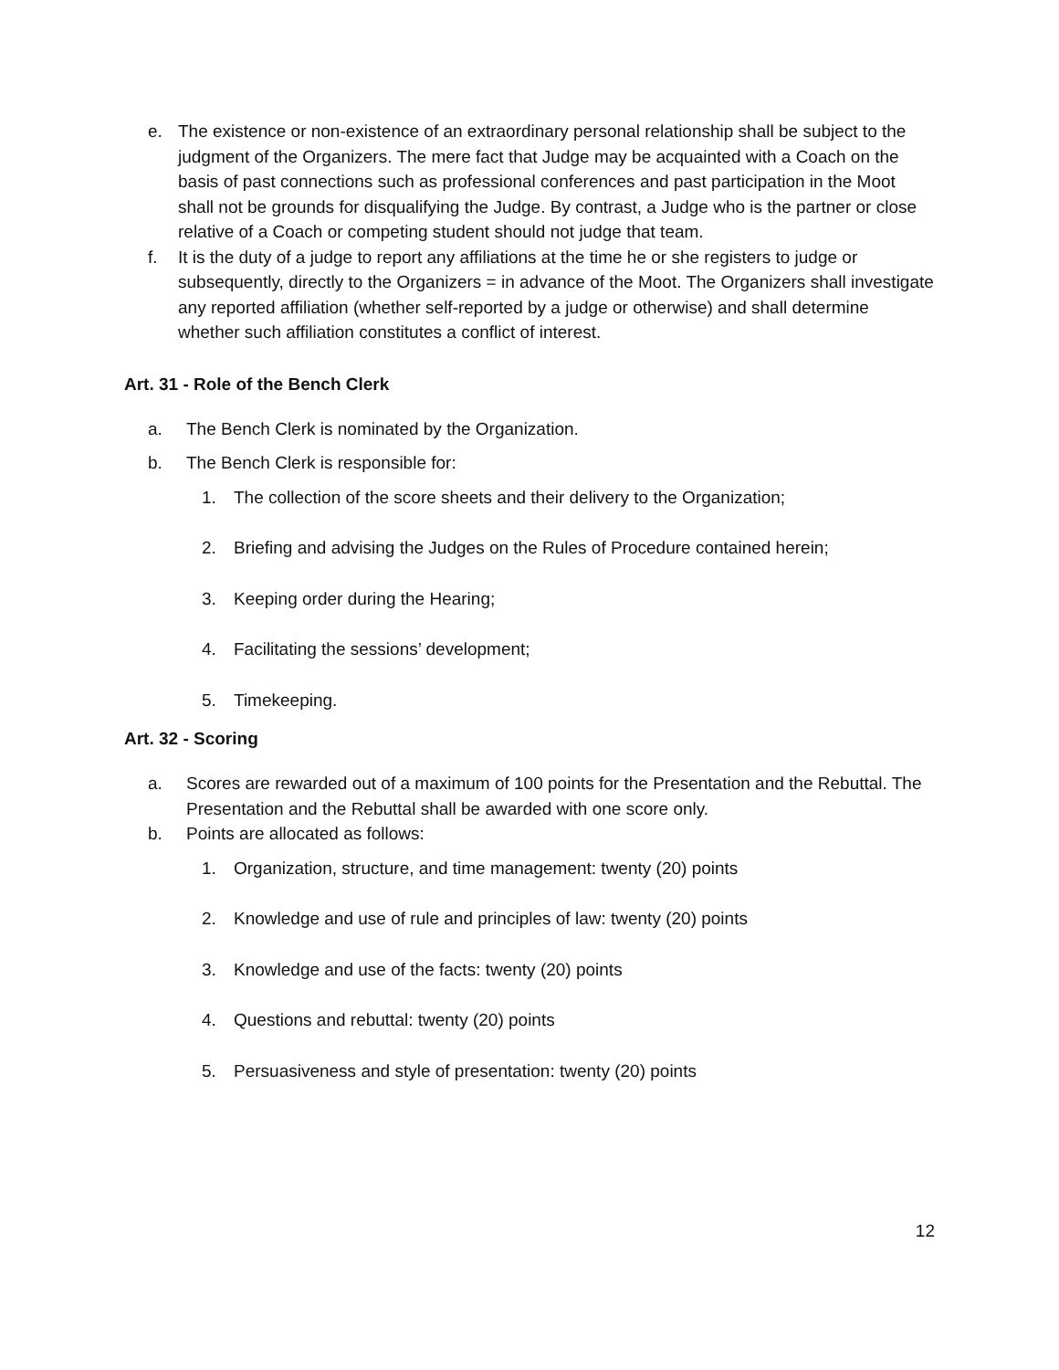e. The existence or non-existence of an extraordinary personal relationship shall be subject to the judgment of the Organizers. The mere fact that Judge may be acquainted with a Coach on the basis of past connections such as professional conferences and past participation in the Moot shall not be grounds for disqualifying the Judge. By contrast, a Judge who is the partner or close relative of a Coach or competing student should not judge that team.
f. It is the duty of a judge to report any affiliations at the time he or she registers to judge or subsequently, directly to the Organizers = in advance of the Moot. The Organizers shall investigate any reported affiliation (whether self-reported by a judge or otherwise) and shall determine whether such affiliation constitutes a conflict of interest.
Art. 31 - Role of the Bench Clerk
a. The Bench Clerk is nominated by the Organization.
b. The Bench Clerk is responsible for:
1. The collection of the score sheets and their delivery to the Organization;
2. Briefing and advising the Judges on the Rules of Procedure contained herein;
3. Keeping order during the Hearing;
4. Facilitating the sessions’ development;
5. Timekeeping.
Art. 32 - Scoring
a. Scores are rewarded out of a maximum of 100 points for the Presentation and the Rebuttal. The Presentation and the Rebuttal shall be awarded with one score only.
b. Points are allocated as follows:
1. Organization, structure, and time management: twenty (20) points
2. Knowledge and use of rule and principles of law: twenty (20) points
3. Knowledge and use of the facts: twenty (20) points
4. Questions and rebuttal: twenty (20) points
5. Persuasiveness and style of presentation: twenty (20) points
12